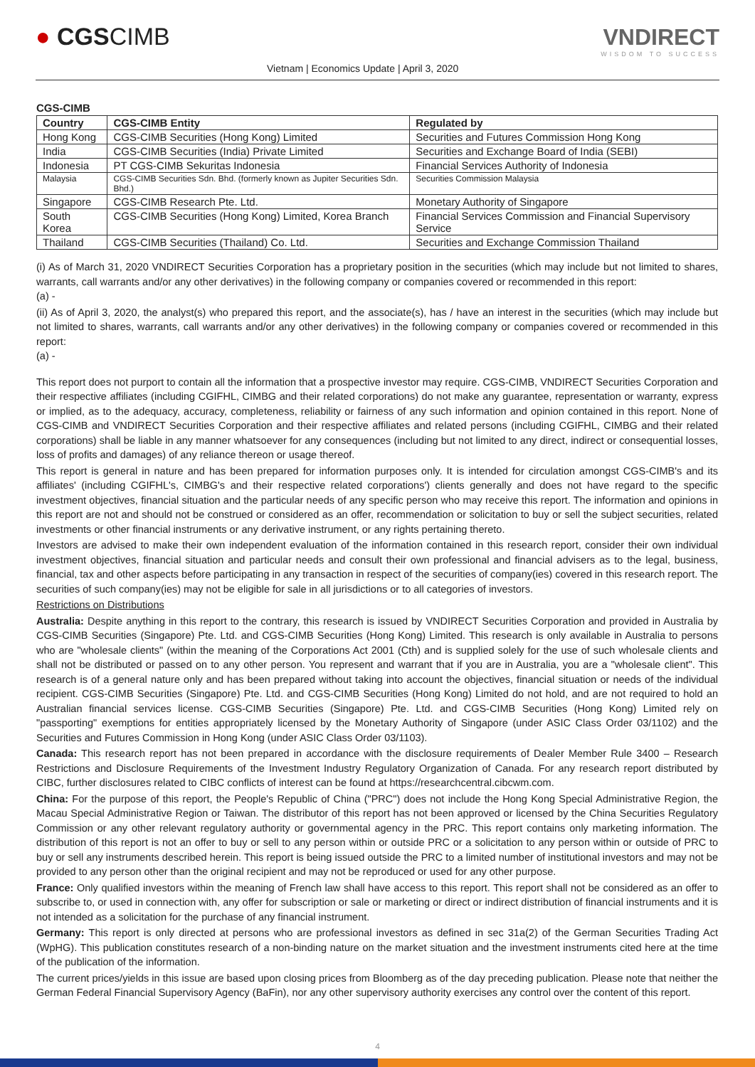● CGSCIMB VNDIRECT
WISDOM TO SUCCESS
Vietnam | Economics Update | April 3, 2020
CGS-CIMB
| Country | CGS-CIMB Entity | Regulated by |
| --- | --- | --- |
| Hong Kong | CGS-CIMB Securities (Hong Kong) Limited | Securities and Futures Commission Hong Kong |
| India | CGS-CIMB Securities (India) Private Limited | Securities and Exchange Board of India (SEBI) |
| Indonesia | PT CGS-CIMB Sekuritas Indonesia | Financial Services Authority of Indonesia |
| Malaysia | CGS-CIMB Securities Sdn. Bhd. (formerly known as Jupiter Securities Sdn. Bhd.) | Securities Commission Malaysia |
| Singapore | CGS-CIMB Research Pte. Ltd. | Monetary Authority of Singapore |
| South Korea | CGS-CIMB Securities (Hong Kong) Limited, Korea Branch | Financial Services Commission and Financial Supervisory Service |
| Thailand | CGS-CIMB Securities (Thailand) Co. Ltd. | Securities and Exchange Commission Thailand |
(i) As of March 31, 2020 VNDIRECT Securities Corporation has a proprietary position in the securities (which may include but not limited to shares, warrants, call warrants and/or any other derivatives) in the following company or companies covered or recommended in this report:
(a) -
(ii) As of April 3, 2020, the analyst(s) who prepared this report, and the associate(s), has / have an interest in the securities (which may include but not limited to shares, warrants, call warrants and/or any other derivatives) in the following company or companies covered or recommended in this report:
(a) -
This report does not purport to contain all the information that a prospective investor may require. CGS-CIMB, VNDIRECT Securities Corporation and their respective affiliates (including CGIFHL, CIMBG and their related corporations) do not make any guarantee, representation or warranty, express or implied, as to the adequacy, accuracy, completeness, reliability or fairness of any such information and opinion contained in this report. None of CGS-CIMB and VNDIRECT Securities Corporation and their respective affiliates and related persons (including CGIFHL, CIMBG and their related corporations) shall be liable in any manner whatsoever for any consequences (including but not limited to any direct, indirect or consequential losses, loss of profits and damages) of any reliance thereon or usage thereof.
This report is general in nature and has been prepared for information purposes only. It is intended for circulation amongst CGS-CIMB's and its affiliates' (including CGIFHL's, CIMBG's and their respective related corporations') clients generally and does not have regard to the specific investment objectives, financial situation and the particular needs of any specific person who may receive this report. The information and opinions in this report are not and should not be construed or considered as an offer, recommendation or solicitation to buy or sell the subject securities, related investments or other financial instruments or any derivative instrument, or any rights pertaining thereto.
Investors are advised to make their own independent evaluation of the information contained in this research report, consider their own individual investment objectives, financial situation and particular needs and consult their own professional and financial advisers as to the legal, business, financial, tax and other aspects before participating in any transaction in respect of the securities of company(ies) covered in this research report. The securities of such company(ies) may not be eligible for sale in all jurisdictions or to all categories of investors.
Restrictions on Distributions
Australia: Despite anything in this report to the contrary, this research is issued by VNDIRECT Securities Corporation and provided in Australia by CGS-CIMB Securities (Singapore) Pte. Ltd. and CGS-CIMB Securities (Hong Kong) Limited. This research is only available in Australia to persons who are "wholesale clients" (within the meaning of the Corporations Act 2001 (Cth) and is supplied solely for the use of such wholesale clients and shall not be distributed or passed on to any other person. You represent and warrant that if you are in Australia, you are a "wholesale client". This research is of a general nature only and has been prepared without taking into account the objectives, financial situation or needs of the individual recipient. CGS-CIMB Securities (Singapore) Pte. Ltd. and CGS-CIMB Securities (Hong Kong) Limited do not hold, and are not required to hold an Australian financial services license. CGS-CIMB Securities (Singapore) Pte. Ltd. and CGS-CIMB Securities (Hong Kong) Limited rely on "passporting" exemptions for entities appropriately licensed by the Monetary Authority of Singapore (under ASIC Class Order 03/1102) and the Securities and Futures Commission in Hong Kong (under ASIC Class Order 03/1103).
Canada: This research report has not been prepared in accordance with the disclosure requirements of Dealer Member Rule 3400 – Research Restrictions and Disclosure Requirements of the Investment Industry Regulatory Organization of Canada. For any research report distributed by CIBC, further disclosures related to CIBC conflicts of interest can be found at https://researchcentral.cibcwm.com.
China: For the purpose of this report, the People's Republic of China ("PRC") does not include the Hong Kong Special Administrative Region, the Macau Special Administrative Region or Taiwan. The distributor of this report has not been approved or licensed by the China Securities Regulatory Commission or any other relevant regulatory authority or governmental agency in the PRC. This report contains only marketing information. The distribution of this report is not an offer to buy or sell to any person within or outside PRC or a solicitation to any person within or outside of PRC to buy or sell any instruments described herein. This report is being issued outside the PRC to a limited number of institutional investors and may not be provided to any person other than the original recipient and may not be reproduced or used for any other purpose.
France: Only qualified investors within the meaning of French law shall have access to this report. This report shall not be considered as an offer to subscribe to, or used in connection with, any offer for subscription or sale or marketing or direct or indirect distribution of financial instruments and it is not intended as a solicitation for the purchase of any financial instrument.
Germany: This report is only directed at persons who are professional investors as defined in sec 31a(2) of the German Securities Trading Act (WpHG). This publication constitutes research of a non-binding nature on the market situation and the investment instruments cited here at the time of the publication of the information.
The current prices/yields in this issue are based upon closing prices from Bloomberg as of the day preceding publication. Please note that neither the German Federal Financial Supervisory Agency (BaFin), nor any other supervisory authority exercises any control over the content of this report.
4